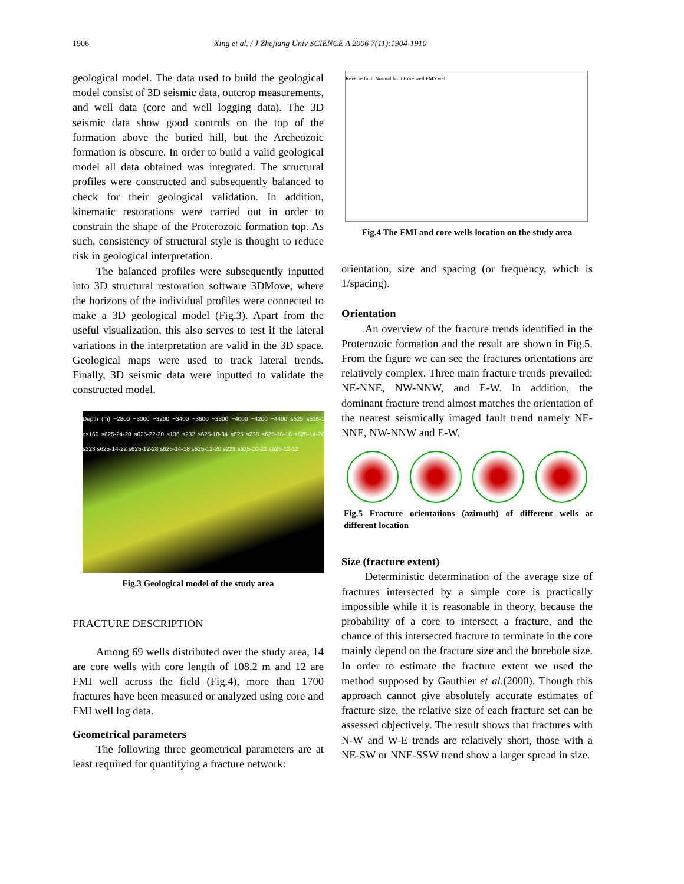1906 Xing et al. / J Zhejiang Univ SCIENCE A 2006 7(11):1904-1910
geological model. The data used to build the geological model consist of 3D seismic data, outcrop measurements, and well data (core and well logging data). The 3D seismic data show good controls on the top of the formation above the buried hill, but the Archeozoic formation is obscure. In order to build a valid geological model all data obtained was integrated. The structural profiles were constructed and subsequently balanced to check for their geological validation. In addition, kinematic restorations were carried out in order to constrain the shape of the Proterozoic formation top. As such, consistency of structural style is thought to reduce risk in geological interpretation.
The balanced profiles were subsequently inputted into 3D structural restoration software 3DMove, where the horizons of the individual profiles were connected to make a 3D geological model (Fig.3). Apart from the useful visualization, this also serves to test if the lateral variations in the interpretation are valid in the 3D space. Geological maps were used to track lateral trends. Finally, 3D seismic data were inputted to validate the constructed model.
Depth (m) −2800 −3000 −3200 −3400 −3600 −3800 −4000 −4200 −4400 s625 s516-1 gs160 s625-24-20 s625-22-20 s136 s232 s625-18-34 s625 s238 s625-16-16 s625-14-26 s223 s625-14-22 s625-12-28 s625-14-18 s625-12-20 s229 s625-10-22 s625-12-12
Fig.3 Geological model of the study area
FRACTURE DESCRIPTION
Among 69 wells distributed over the study area, 14 are core wells with core length of 108.2 m and 12 are FMI well across the field (Fig.4), more than 1700 fractures have been measured or analyzed using core and FMI well log data.
Geometrical parameters
The following three geometrical parameters are at least required for quantifying a fracture network:
Reverse fault Normal fault Core well FMS well
Fig.4 The FMI and core wells location on the study area
orientation, size and spacing (or frequency, which is 1/spacing).
Orientation
An overview of the fracture trends identified in the Proterozoic formation and the result are shown in Fig.5. From the figure we can see the fractures orientations are relatively complex. Three main fracture trends prevailed: NE-NNE, NW-NNW, and E-W. In addition, the dominant fracture trend almost matches the orientation of the nearest seismically imaged fault trend namely NE-NNE, NW-NNW and E-W.
Fig.5 Fracture orientations (azimuth) of different wells at different location
Size (fracture extent)
Deterministic determination of the average size of fractures intersected by a simple core is practically impossible while it is reasonable in theory, because the probability of a core to intersect a fracture, and the chance of this intersected fracture to terminate in the core mainly depend on the fracture size and the borehole size. In order to estimate the fracture extent we used the method supposed by Gauthier et al.(2000). Though this approach cannot give absolutely accurate estimates of fracture size, the relative size of each fracture set can be assessed objectively. The result shows that fractures with N-W and W-E trends are relatively short, those with a NE-SW or NNE-SSW trend show a larger spread in size.